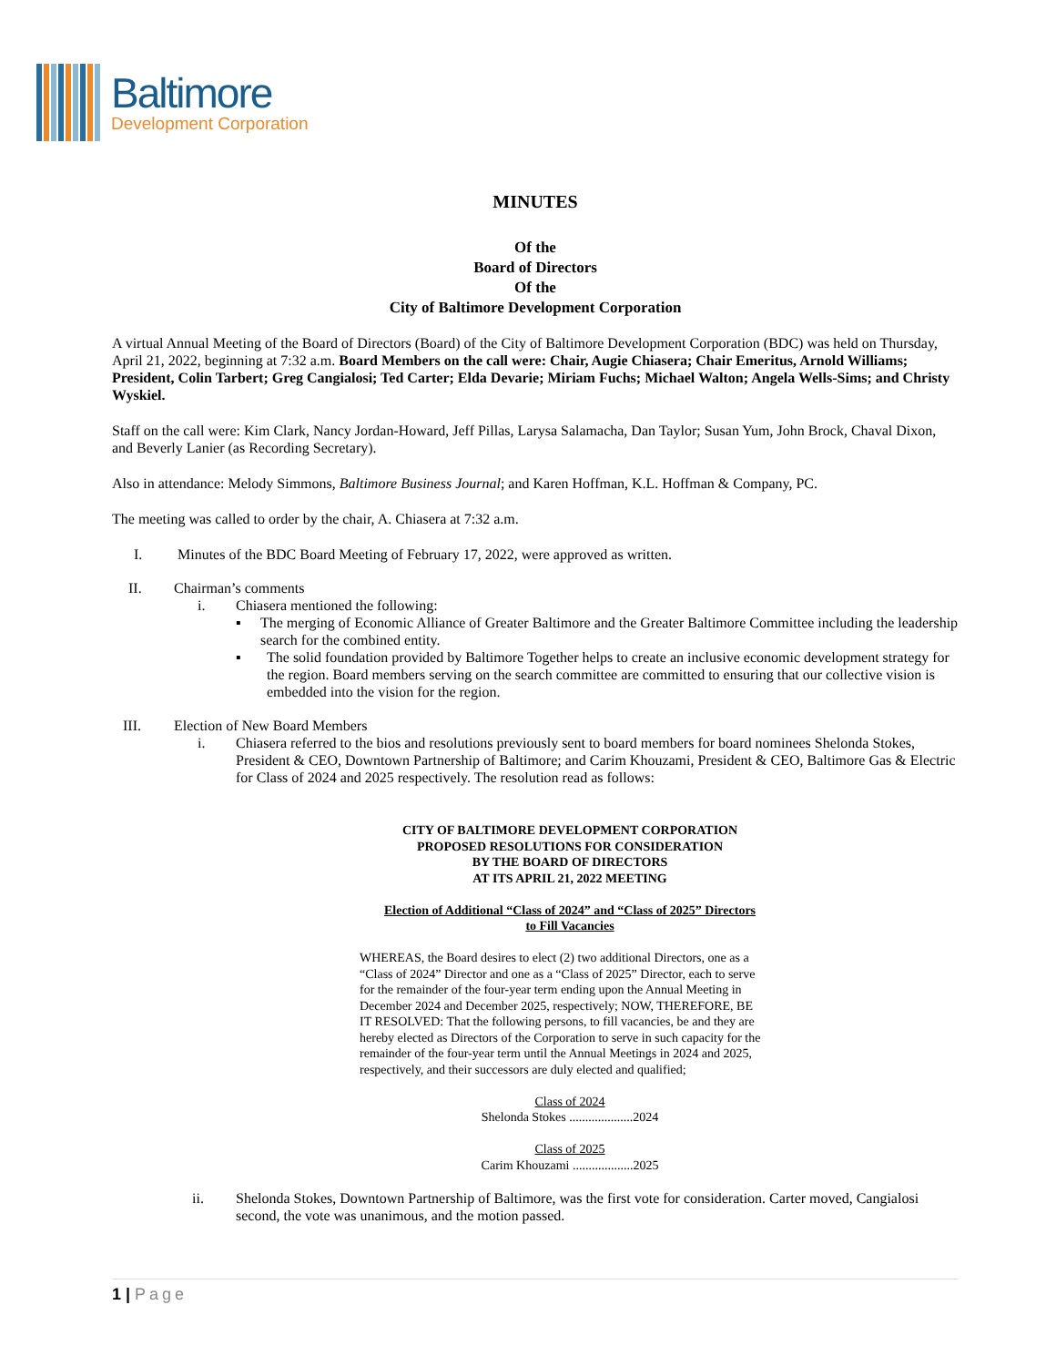Baltimore
Development Corporation
MINUTES
Of the
Board of Directors
Of the
City of Baltimore Development Corporation
A virtual Annual Meeting of the Board of Directors (Board) of the City of Baltimore Development Corporation (BDC) was held on Thursday, April 21, 2022, beginning at 7:32 a.m. Board Members on the call were: Chair, Augie Chiasera; Chair Emeritus, Arnold Williams; President, Colin Tarbert; Greg Cangialosi; Ted Carter; Elda Devarie; Miriam Fuchs; Michael Walton; Angela Wells-Sims; and Christy Wyskiel.
Staff on the call were: Kim Clark, Nancy Jordan-Howard, Jeff Pillas, Larysa Salamacha, Dan Taylor; Susan Yum, John Brock, Chaval Dixon, and Beverly Lanier (as Recording Secretary).
Also in attendance: Melody Simmons, Baltimore Business Journal; and Karen Hoffman, K.L. Hoffman & Company, PC.
The meeting was called to order by the chair, A. Chiasera at 7:32 a.m.
I. Minutes of the BDC Board Meeting of February 17, 2022, were approved as written.
II. Chairman’s comments
i. Chiasera mentioned the following:
▪ The merging of Economic Alliance of Greater Baltimore and the Greater Baltimore Committee including the leadership search for the combined entity.
▪ The solid foundation provided by Baltimore Together helps to create an inclusive economic development strategy for the region. Board members serving on the search committee are committed to ensuring that our collective vision is embedded into the vision for the region.
III. Election of New Board Members
i. Chiasera referred to the bios and resolutions previously sent to board members for board nominees Shelonda Stokes, President & CEO, Downtown Partnership of Baltimore; and Carim Khouzami, President & CEO, Baltimore Gas & Electric for Class of 2024 and 2025 respectively. The resolution read as follows:
CITY OF BALTIMORE DEVELOPMENT CORPORATION
PROPOSED RESOLUTIONS FOR CONSIDERATION
BY THE BOARD OF DIRECTORS
AT ITS APRIL 21, 2022 MEETING
Election of Additional “Class of 2024” and “Class of 2025” Directors
to Fill Vacancies
WHEREAS, the Board desires to elect (2) two additional Directors, one as a “Class of 2024” Director and one as a “Class of 2025” Director, each to serve for the remainder of the four-year term ending upon the Annual Meeting in December 2024 and December 2025, respectively; NOW, THEREFORE, BE IT RESOLVED: That the following persons, to fill vacancies, be and they are hereby elected as Directors of the Corporation to serve in such capacity for the remainder of the four-year term until the Annual Meetings in 2024 and 2025, respectively, and their successors are duly elected and qualified;
Class of 2024
Shelonda Stokes ....................2024
Class of 2025
Carim Khouzami ...................2025
ii. Shelonda Stokes, Downtown Partnership of Baltimore, was the first vote for consideration. Carter moved, Cangialosi second, the vote was unanimous, and the motion passed.
1 | Page